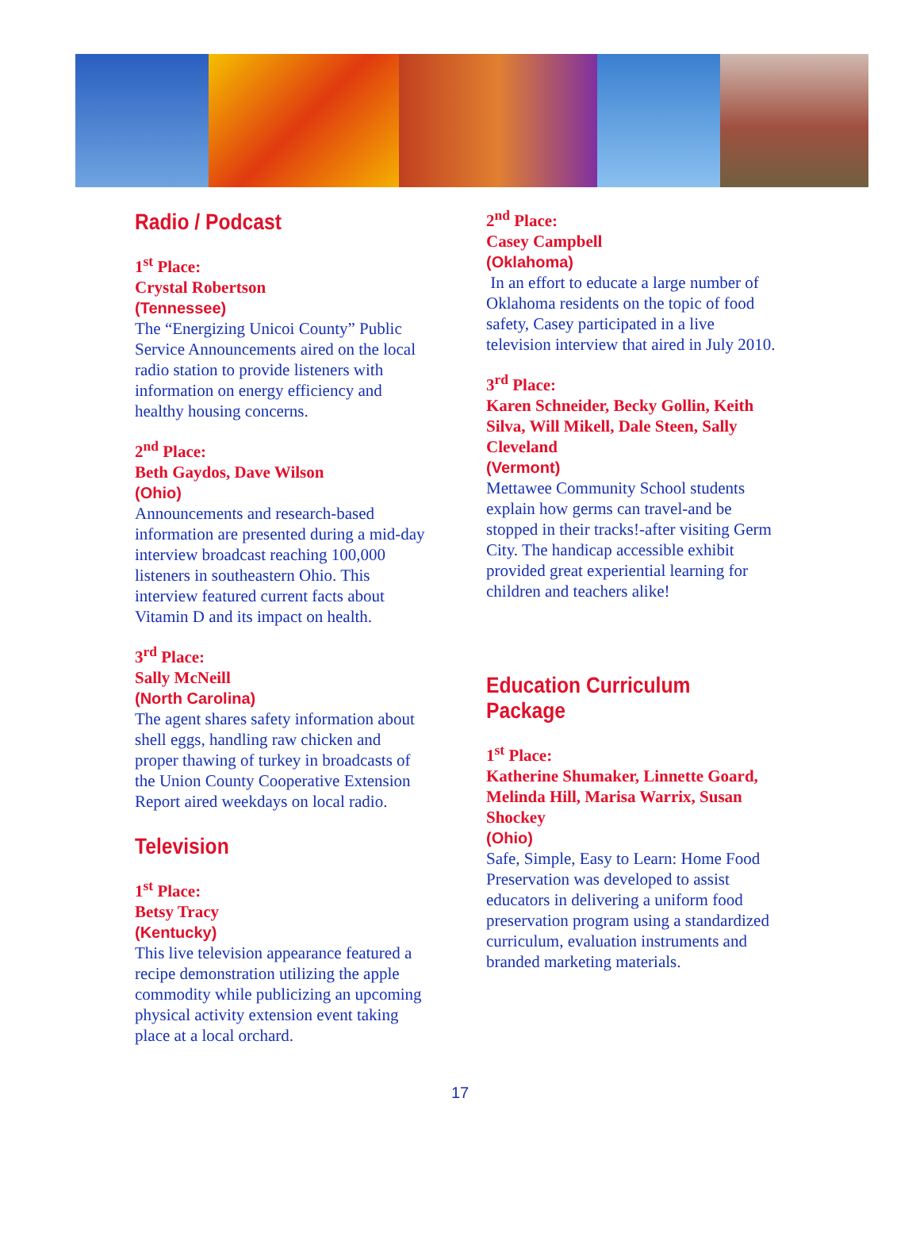Radio / Podcast
1<sup>st</sup> Place:
Crystal Robertson
(Tennessee)
The “Energizing Unicoi County” Public Service Announcements aired on the local radio station to provide listeners with information on energy efficiency and healthy housing concerns.
2<sup>nd</sup> Place:
Beth Gaydos, Dave Wilson
(Ohio)
Announcements and research-based information are presented during a mid-day interview broadcast reaching 100,000 listeners in southeastern Ohio. This interview featured current facts about Vitamin D and its impact on health.
3<sup>rd</sup> Place:
Sally McNeill
(North Carolina)
The agent shares safety information about shell eggs, handling raw chicken and proper thawing of turkey in broadcasts of the Union County Cooperative Extension Report aired weekdays on local radio.
Television
1<sup>st</sup> Place:
Betsy Tracy
(Kentucky)
This live television appearance featured a recipe demonstration utilizing the apple commodity while publicizing an upcoming physical activity extension event taking place at a local orchard.
2<sup>nd</sup> Place:
Casey Campbell
(Oklahoma)
In an effort to educate a large number of Oklahoma residents on the topic of food safety, Casey participated in a live television interview that aired in July 2010.
3<sup>rd</sup> Place:
Karen Schneider, Becky Gollin, Keith Silva, Will Mikell, Dale Steen, Sally Cleveland
(Vermont)
Mettawee Community School students explain how germs can travel-and be stopped in their tracks!-after visiting Germ City. The handicap accessible exhibit provided great experiential learning for children and teachers alike!
Education Curriculum Package
1<sup>st</sup> Place:
Katherine Shumaker, Linnette Goard, Melinda Hill, Marisa Warrix, Susan Shockey
(Ohio)
Safe, Simple, Easy to Learn: Home Food Preservation was developed to assist educators in delivering a uniform food preservation program using a standardized curriculum, evaluation instruments and branded marketing materials.
17